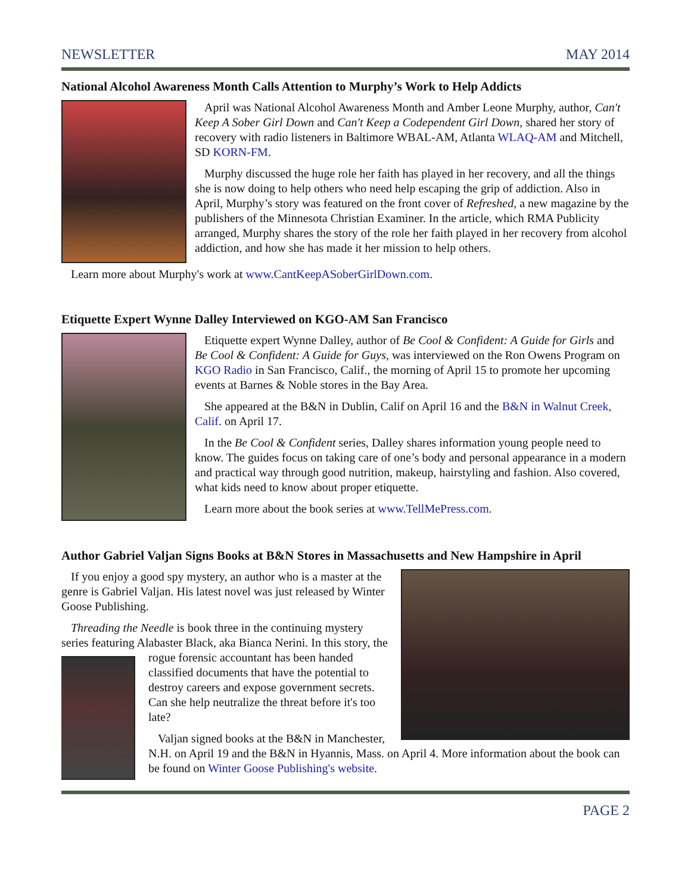NEWSLETTER MAY 2014
National Alcohol Awareness Month Calls Attention to Murphy’s Work to Help Addicts
April was National Alcohol Awareness Month and Amber Leone Murphy, author, Can't Keep A Sober Girl Down and Can't Keep a Codependent Girl Down, shared her story of recovery with radio listeners in Baltimore WBAL-AM, Atlanta WLAQ-AM and Mitchell, SD KORN-FM.
Murphy discussed the huge role her faith has played in her recovery, and all the things she is now doing to help others who need help escaping the grip of addiction. Also in April, Murphy’s story was featured on the front cover of Refreshed, a new magazine by the publishers of the Minnesota Christian Examiner. In the article, which RMA Publicity arranged, Murphy shares the story of the role her faith played in her recovery from alcohol addiction, and how she has made it her mission to help others.
Learn more about Murphy's work at www.CantKeepASoberGirlDown.com.
Etiquette Expert Wynne Dalley Interviewed on KGO-AM San Francisco
Etiquette expert Wynne Dalley, author of Be Cool & Confident: A Guide for Girls and Be Cool & Confident: A Guide for Guys, was interviewed on the Ron Owens Program on KGO Radio in San Francisco, Calif., the morning of April 15 to promote her upcoming events at Barnes & Noble stores in the Bay Area.
She appeared at the B&N in Dublin, Calif on April 16 and the B&N in Walnut Creek, Calif. on April 17.
In the Be Cool & Confident series, Dalley shares information young people need to know. The guides focus on taking care of one’s body and personal appearance in a modern and practical way through good nutrition, makeup, hairstyling and fashion. Also covered, what kids need to know about proper etiquette.
Learn more about the book series at www.TellMePress.com.
Author Gabriel Valjan Signs Books at B&N Stores in Massachusetts and New Hampshire in April
If you enjoy a good spy mystery, an author who is a master at the genre is Gabriel Valjan. His latest novel was just released by Winter Goose Publishing.
Threading the Needle is book three in the continuing mystery series featuring Alabaster Black, aka Bianca Nerini. In this story, the rogue forensic accountant has been handed classified documents that have the potential to destroy careers and expose government secrets. Can she help neutralize the threat before it's too late?
Valjan signed books at the B&N in Manchester, N.H. on April 19 and the B&N in Hyannis, Mass. on April 4. More information about the book can be found on Winter Goose Publishing's website.
PAGE 2